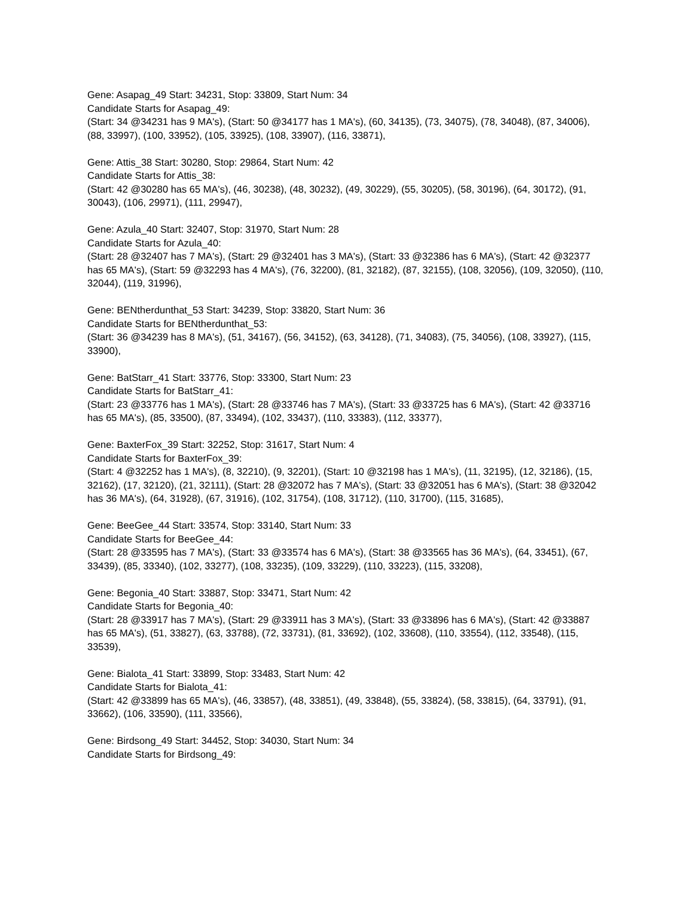Gene: Asapag_49 Start: 34231, Stop: 33809, Start Num: 34
Candidate Starts for Asapag_49:
(Start: 34 @34231 has 9 MA's), (Start: 50 @34177 has 1 MA's), (60, 34135), (73, 34075), (78, 34048), (87, 34006), (88, 33997), (100, 33952), (105, 33925), (108, 33907), (116, 33871),
Gene: Attis_38 Start: 30280, Stop: 29864, Start Num: 42
Candidate Starts for Attis_38:
(Start: 42 @30280 has 65 MA's), (46, 30238), (48, 30232), (49, 30229), (55, 30205), (58, 30196), (64, 30172), (91, 30043), (106, 29971), (111, 29947),
Gene: Azula_40 Start: 32407, Stop: 31970, Start Num: 28
Candidate Starts for Azula_40:
(Start: 28 @32407 has 7 MA's), (Start: 29 @32401 has 3 MA's), (Start: 33 @32386 has 6 MA's), (Start: 42 @32377 has 65 MA's), (Start: 59 @32293 has 4 MA's), (76, 32200), (81, 32182), (87, 32155), (108, 32056), (109, 32050), (110, 32044), (119, 31996),
Gene: BENtherdunthat_53 Start: 34239, Stop: 33820, Start Num: 36
Candidate Starts for BENtherdunthat_53:
(Start: 36 @34239 has 8 MA's), (51, 34167), (56, 34152), (63, 34128), (71, 34083), (75, 34056), (108, 33927), (115, 33900),
Gene: BatStarr_41 Start: 33776, Stop: 33300, Start Num: 23
Candidate Starts for BatStarr_41:
(Start: 23 @33776 has 1 MA's), (Start: 28 @33746 has 7 MA's), (Start: 33 @33725 has 6 MA's), (Start: 42 @33716 has 65 MA's), (85, 33500), (87, 33494), (102, 33437), (110, 33383), (112, 33377),
Gene: BaxterFox_39 Start: 32252, Stop: 31617, Start Num: 4
Candidate Starts for BaxterFox_39:
(Start: 4 @32252 has 1 MA's), (8, 32210), (9, 32201), (Start: 10 @32198 has 1 MA's), (11, 32195), (12, 32186), (15, 32162), (17, 32120), (21, 32111), (Start: 28 @32072 has 7 MA's), (Start: 33 @32051 has 6 MA's), (Start: 38 @32042 has 36 MA's), (64, 31928), (67, 31916), (102, 31754), (108, 31712), (110, 31700), (115, 31685),
Gene: BeeGee_44 Start: 33574, Stop: 33140, Start Num: 33
Candidate Starts for BeeGee_44:
(Start: 28 @33595 has 7 MA's), (Start: 33 @33574 has 6 MA's), (Start: 38 @33565 has 36 MA's), (64, 33451), (67, 33439), (85, 33340), (102, 33277), (108, 33235), (109, 33229), (110, 33223), (115, 33208),
Gene: Begonia_40 Start: 33887, Stop: 33471, Start Num: 42
Candidate Starts for Begonia_40:
(Start: 28 @33917 has 7 MA's), (Start: 29 @33911 has 3 MA's), (Start: 33 @33896 has 6 MA's), (Start: 42 @33887 has 65 MA's), (51, 33827), (63, 33788), (72, 33731), (81, 33692), (102, 33608), (110, 33554), (112, 33548), (115, 33539),
Gene: Bialota_41 Start: 33899, Stop: 33483, Start Num: 42
Candidate Starts for Bialota_41:
(Start: 42 @33899 has 65 MA's), (46, 33857), (48, 33851), (49, 33848), (55, 33824), (58, 33815), (64, 33791), (91, 33662), (106, 33590), (111, 33566),
Gene: Birdsong_49 Start: 34452, Stop: 34030, Start Num: 34
Candidate Starts for Birdsong_49: